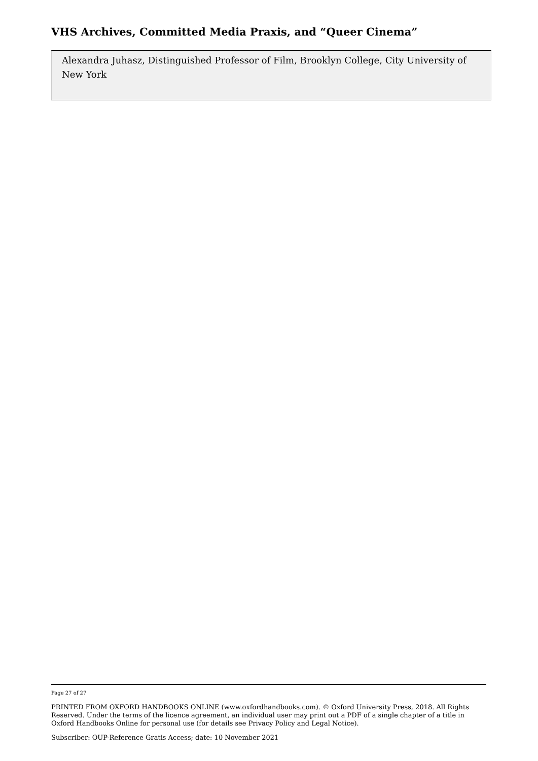VHS Archives, Committed Media Praxis, and “Queer Cinema”
Alexandra Juhasz, Distinguished Professor of Film, Brooklyn College, City University of New York
Page 27 of 27
PRINTED FROM OXFORD HANDBOOKS ONLINE (www.oxfordhandbooks.com). © Oxford University Press, 2018. All Rights Reserved. Under the terms of the licence agreement, an individual user may print out a PDF of a single chapter of a title in Oxford Handbooks Online for personal use (for details see Privacy Policy and Legal Notice).
Subscriber: OUP-Reference Gratis Access; date: 10 November 2021